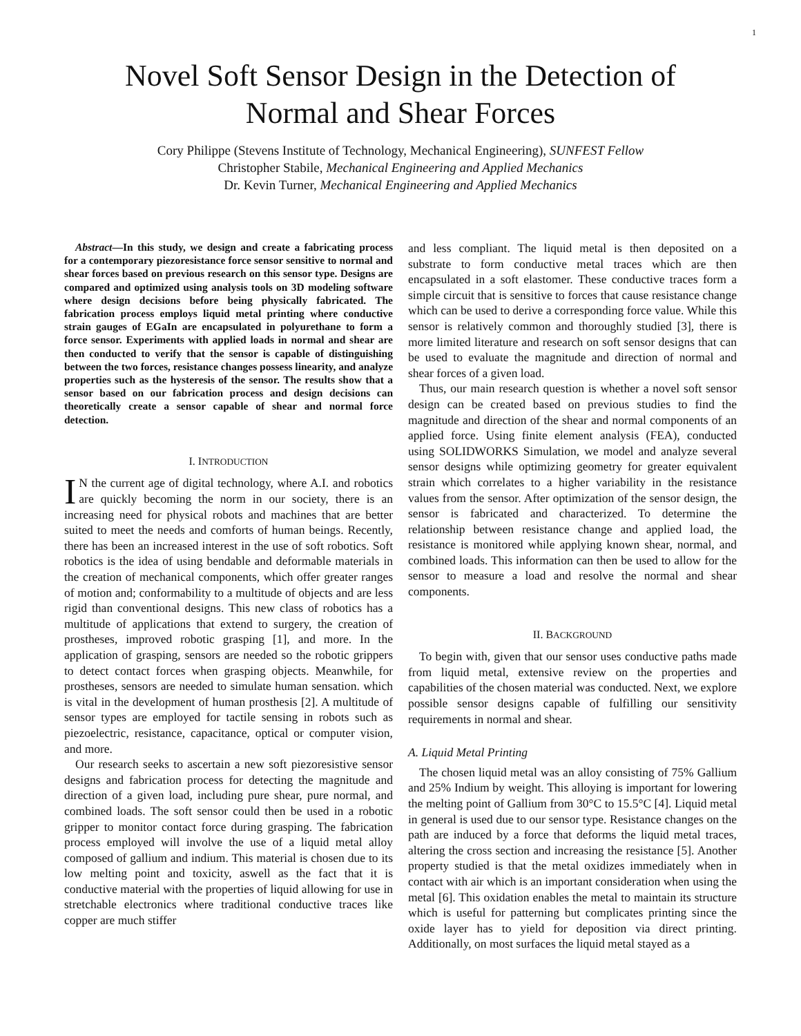1
Novel Soft Sensor Design in the Detection of
Normal and Shear Forces
Cory Philippe (Stevens Institute of Technology, Mechanical Engineering), SUNFEST Fellow
Christopher Stabile, Mechanical Engineering and Applied Mechanics
Dr. Kevin Turner, Mechanical Engineering and Applied Mechanics
Abstract—In this study, we design and create a fabricating process for a contemporary piezoresistance force sensor sensitive to normal and shear forces based on previous research on this sensor type. Designs are compared and optimized using analysis tools on 3D modeling software where design decisions before being physically fabricated. The fabrication process employs liquid metal printing where conductive strain gauges of EGaIn are encapsulated in polyurethane to form a force sensor. Experiments with applied loads in normal and shear are then conducted to verify that the sensor is capable of distinguishing between the two forces, resistance changes possess linearity, and analyze properties such as the hysteresis of the sensor. The results show that a sensor based on our fabrication process and design decisions can theoretically create a sensor capable of shear and normal force detection.
I. INTRODUCTION
IN the current age of digital technology, where A.I. and robotics are quickly becoming the norm in our society, there is an increasing need for physical robots and machines that are better suited to meet the needs and comforts of human beings. Recently, there has been an increased interest in the use of soft robotics. Soft robotics is the idea of using bendable and deformable materials in the creation of mechanical components, which offer greater ranges of motion and; conformability to a multitude of objects and are less rigid than conventional designs. This new class of robotics has a multitude of applications that extend to surgery, the creation of prostheses, improved robotic grasping [1], and more. In the application of grasping, sensors are needed so the robotic grippers to detect contact forces when grasping objects. Meanwhile, for prostheses, sensors are needed to simulate human sensation. which is vital in the development of human prosthesis [2]. A multitude of sensor types are employed for tactile sensing in robots such as piezoelectric, resistance, capacitance, optical or computer vision, and more.
Our research seeks to ascertain a new soft piezoresistive sensor designs and fabrication process for detecting the magnitude and direction of a given load, including pure shear, pure normal, and combined loads. The soft sensor could then be used in a robotic gripper to monitor contact force during grasping. The fabrication process employed will involve the use of a liquid metal alloy composed of gallium and indium. This material is chosen due to its low melting point and toxicity, aswell as the fact that it is conductive material with the properties of liquid allowing for use in stretchable electronics where traditional conductive traces like copper are much stiffer
and less compliant. The liquid metal is then deposited on a substrate to form conductive metal traces which are then encapsulated in a soft elastomer. These conductive traces form a simple circuit that is sensitive to forces that cause resistance change which can be used to derive a corresponding force value. While this sensor is relatively common and thoroughly studied [3], there is more limited literature and research on soft sensor designs that can be used to evaluate the magnitude and direction of normal and shear forces of a given load.
Thus, our main research question is whether a novel soft sensor design can be created based on previous studies to find the magnitude and direction of the shear and normal components of an applied force. Using finite element analysis (FEA), conducted using SOLIDWORKS Simulation, we model and analyze several sensor designs while optimizing geometry for greater equivalent strain which correlates to a higher variability in the resistance values from the sensor. After optimization of the sensor design, the sensor is fabricated and characterized. To determine the relationship between resistance change and applied load, the resistance is monitored while applying known shear, normal, and combined loads. This information can then be used to allow for the sensor to measure a load and resolve the normal and shear components.
II. BACKGROUND
To begin with, given that our sensor uses conductive paths made from liquid metal, extensive review on the properties and capabilities of the chosen material was conducted. Next, we explore possible sensor designs capable of fulfilling our sensitivity requirements in normal and shear.
A. Liquid Metal Printing
The chosen liquid metal was an alloy consisting of 75% Gallium and 25% Indium by weight. This alloying is important for lowering the melting point of Gallium from 30°C to 15.5°C [4]. Liquid metal in general is used due to our sensor type. Resistance changes on the path are induced by a force that deforms the liquid metal traces, altering the cross section and increasing the resistance [5]. Another property studied is that the metal oxidizes immediately when in contact with air which is an important consideration when using the metal [6]. This oxidation enables the metal to maintain its structure which is useful for patterning but complicates printing since the oxide layer has to yield for deposition via direct printing. Additionally, on most surfaces the liquid metal stayed as a